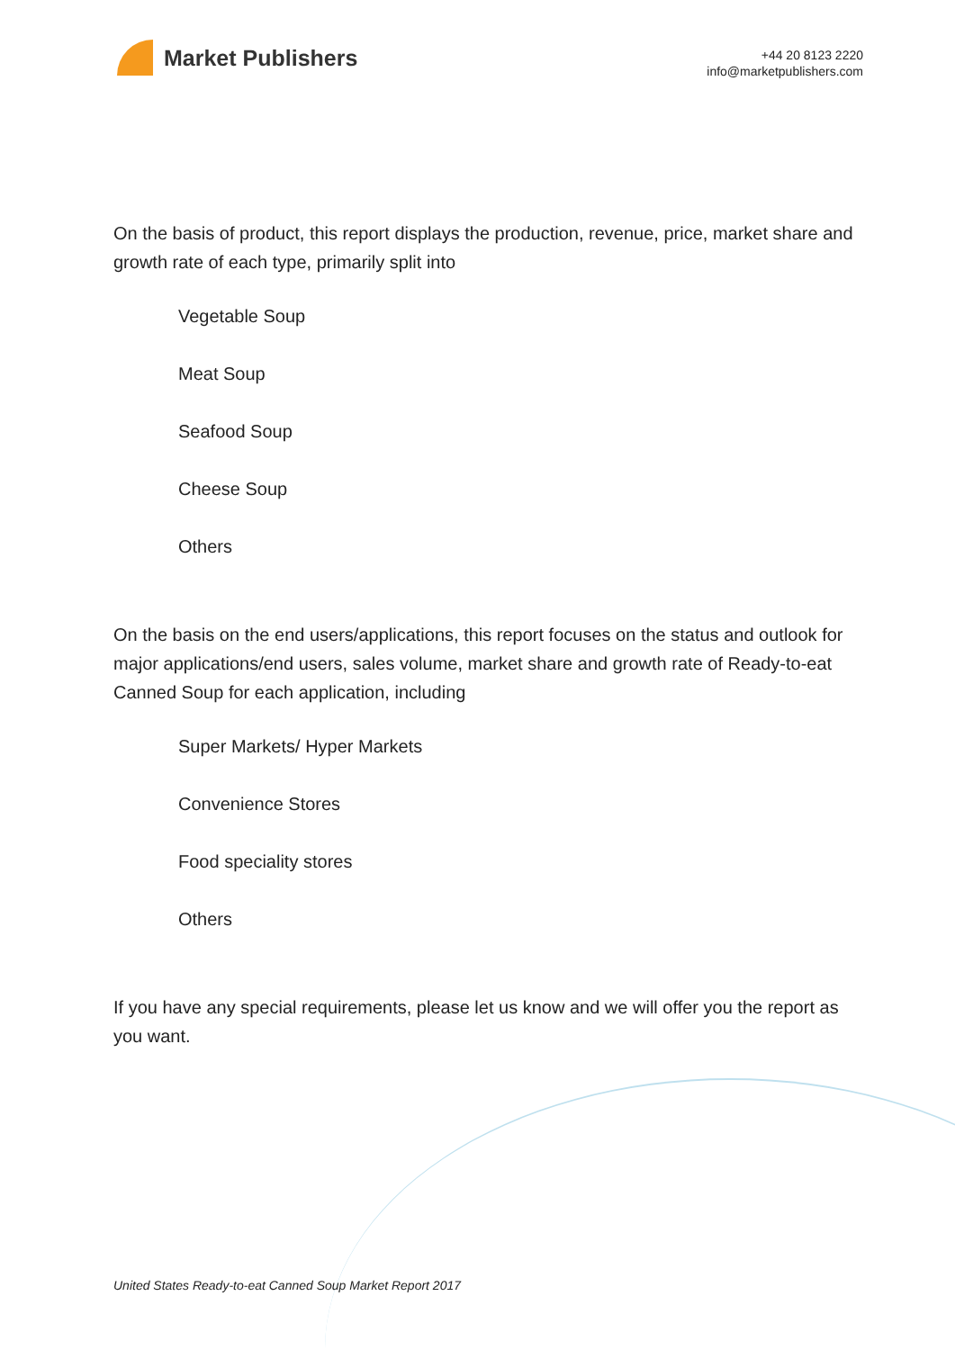Market Publishers
+44 20 8123 2220
info@marketpublishers.com
On the basis of product, this report displays the production, revenue, price, market share and growth rate of each type, primarily split into
Vegetable Soup
Meat Soup
Seafood Soup
Cheese Soup
Others
On the basis on the end users/applications, this report focuses on the status and outlook for major applications/end users, sales volume, market share and growth rate of Ready-to-eat Canned Soup for each application, including
Super Markets/ Hyper Markets
Convenience Stores
Food speciality stores
Others
If you have any special requirements, please let us know and we will offer you the report as you want.
United States Ready-to-eat Canned Soup Market Report 2017